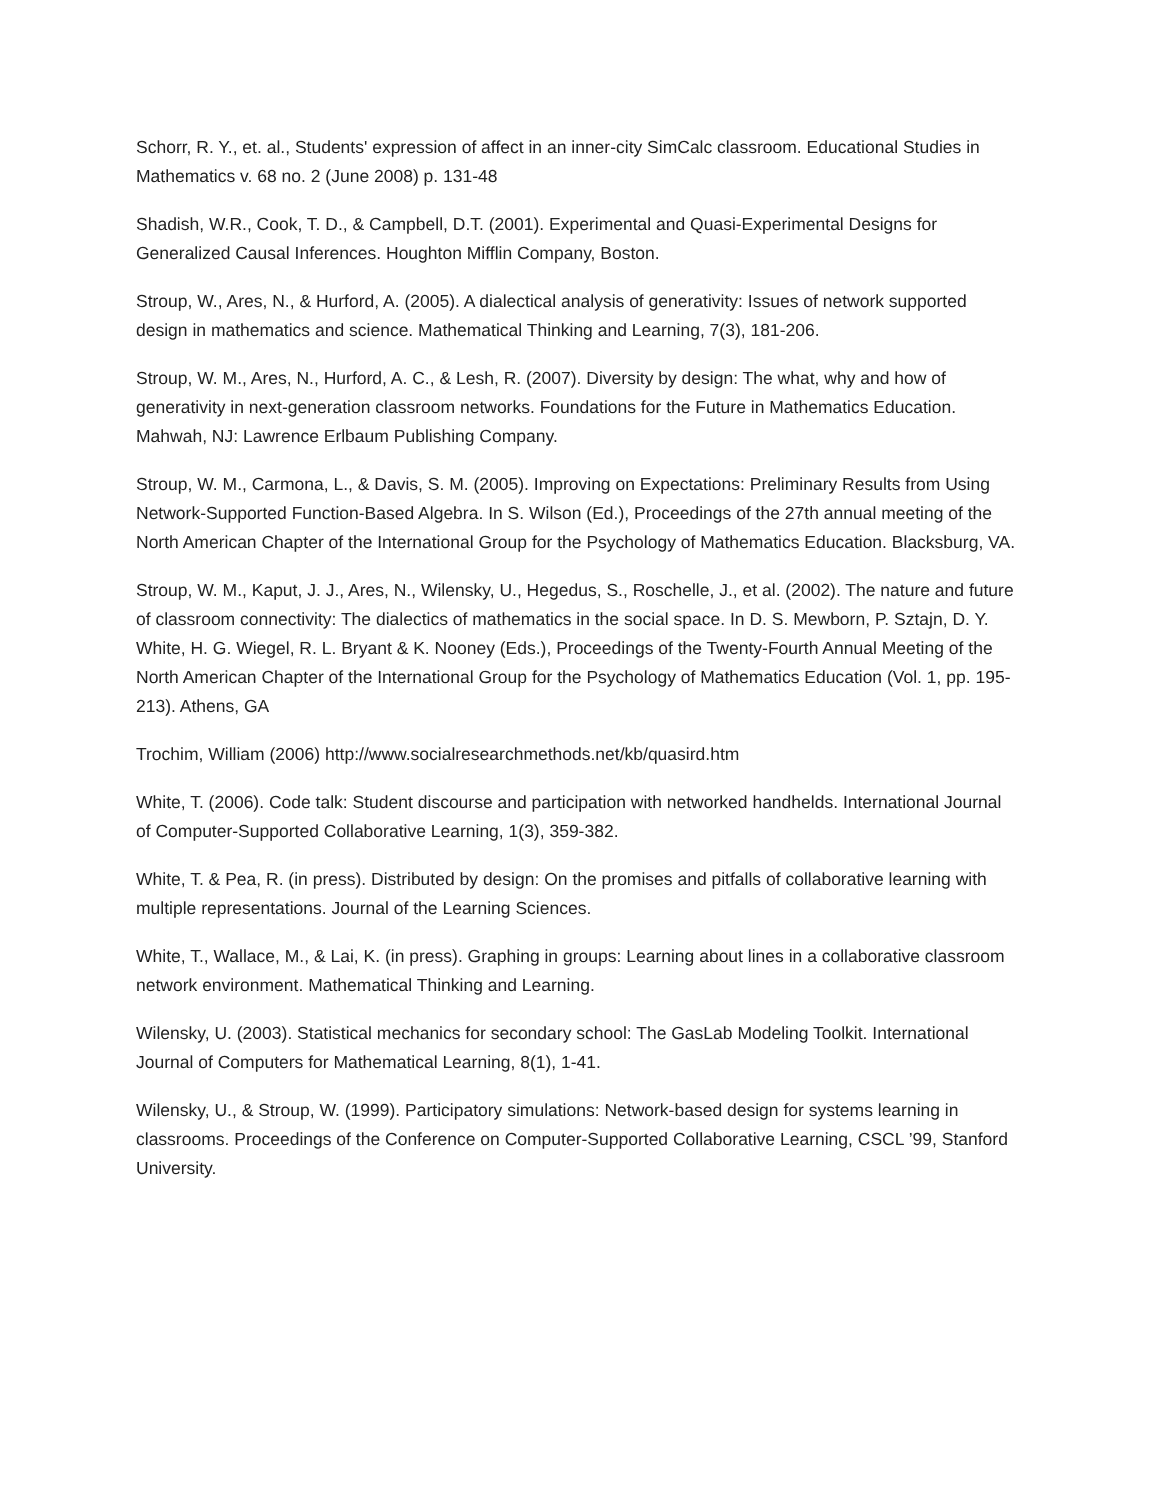Schorr, R. Y., et. al., Students' expression of affect in an inner-city SimCalc classroom. Educational Studies in Mathematics v. 68 no. 2 (June 2008) p. 131-48
Shadish, W.R., Cook, T. D., & Campbell, D.T. (2001). Experimental and Quasi-Experimental Designs for Generalized Causal Inferences. Houghton Mifflin Company, Boston.
Stroup, W., Ares, N., & Hurford, A. (2005). A dialectical analysis of generativity: Issues of network supported design in mathematics and science. Mathematical Thinking and Learning, 7(3), 181-206.
Stroup, W. M., Ares, N., Hurford, A. C., & Lesh, R. (2007). Diversity by design: The what, why and how of generativity in next-generation classroom networks. Foundations for the Future in Mathematics Education. Mahwah, NJ: Lawrence Erlbaum Publishing Company.
Stroup, W. M., Carmona, L., & Davis, S. M. (2005). Improving on Expectations: Preliminary Results from Using Network-Supported Function-Based Algebra. In S. Wilson (Ed.), Proceedings of the 27th annual meeting of the North American Chapter of the International Group for the Psychology of Mathematics Education. Blacksburg, VA.
Stroup, W. M., Kaput, J. J., Ares, N., Wilensky, U., Hegedus, S., Roschelle, J., et al. (2002). The nature and future of classroom connectivity: The dialectics of mathematics in the social space. In D. S. Mewborn, P. Sztajn, D. Y. White, H. G. Wiegel, R. L. Bryant & K. Nooney (Eds.), Proceedings of the Twenty-Fourth Annual Meeting of the North American Chapter of the International Group for the Psychology of Mathematics Education (Vol. 1, pp. 195-213). Athens, GA
Trochim, William (2006) http://www.socialresearchmethods.net/kb/quasird.htm
White, T. (2006). Code talk: Student discourse and participation with networked handhelds. International Journal of Computer-Supported Collaborative Learning, 1(3), 359-382.
White, T. & Pea, R. (in press). Distributed by design: On the promises and pitfalls of collaborative learning with multiple representations. Journal of the Learning Sciences.
White, T., Wallace, M., & Lai, K. (in press). Graphing in groups: Learning about lines in a collaborative classroom network environment. Mathematical Thinking and Learning.
Wilensky, U. (2003). Statistical mechanics for secondary school: The GasLab Modeling Toolkit. International Journal of Computers for Mathematical Learning, 8(1), 1-41.
Wilensky, U., & Stroup, W. (1999). Participatory simulations: Network-based design for systems learning in classrooms. Proceedings of the Conference on Computer-Supported Collaborative Learning, CSCL ’99, Stanford University.